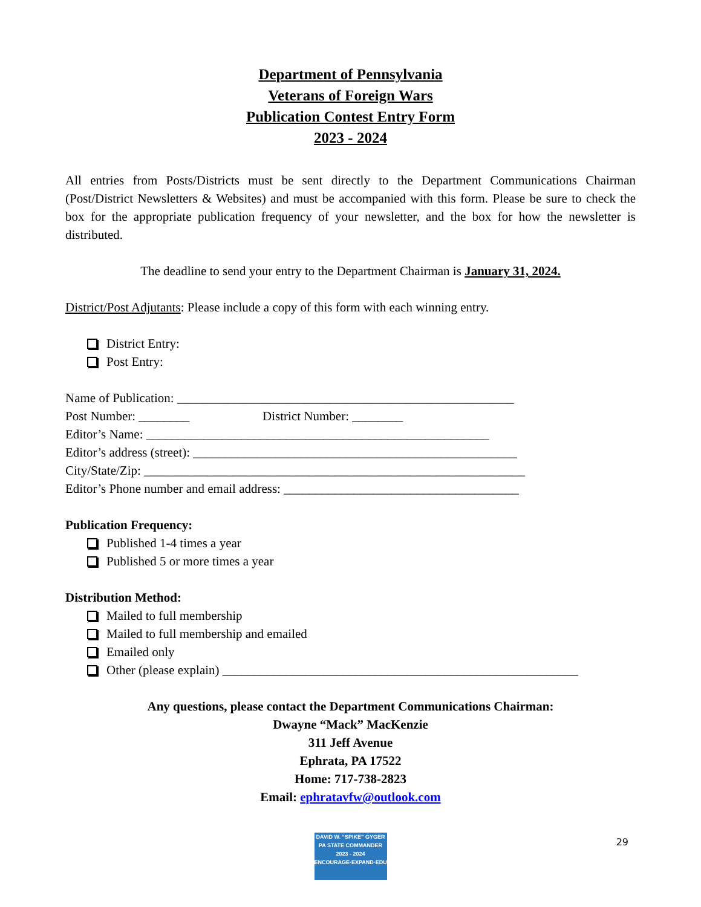Department of Pennsylvania
Veterans of Foreign Wars
Publication Contest Entry Form
2023 - 2024
All entries from Posts/Districts must be sent directly to the Department Communications Chairman (Post/District Newsletters & Websites) and must be accompanied with this form. Please be sure to check the box for the appropriate publication frequency of your newsletter, and the box for how the newsletter is distributed.
The deadline to send your entry to the Department Chairman is January 31, 2024.
District/Post Adjutants: Please include a copy of this form with each winning entry.
District Entry:
Post Entry:
Name of Publication: _____________________________________________________
Post Number: ________ District Number: ________
Editor’s Name: ______________________________________________________
Editor’s address (street): ___________________________________________________
City/State/Zip: ____________________________________________________________
Editor’s Phone number and email address: _____________________________________
Publication Frequency:
Published 1-4 times a year
Published 5 or more times a year
Distribution Method:
Mailed to full membership
Mailed to full membership and emailed
Emailed only
Other (please explain) ________________________________________________________
Any questions, please contact the Department Communications Chairman:
Dwayne “Mack” MacKenzie
311 Jeff Avenue
Ephrata, PA 17522
Home: 717-738-2823
Email: ephratavfw@outlook.com
DAVID W. “SPIKE” GYGER
PA STATE COMMANDER
2023 - 2024
ENCOURAGE·EXPAND·EDUCATE
29